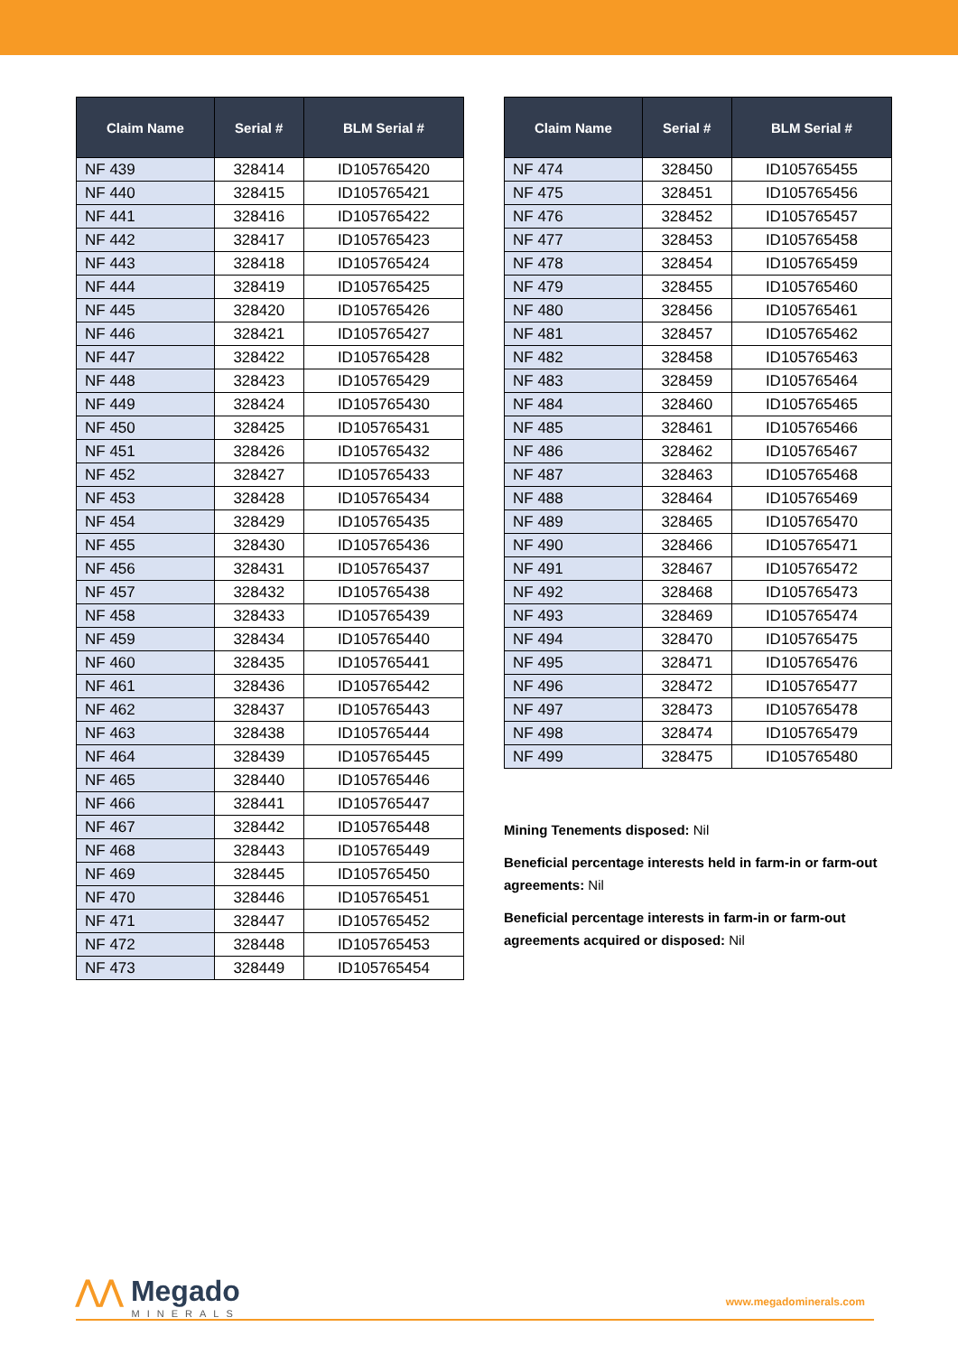| Claim Name | Serial # | BLM Serial # |
| --- | --- | --- |
| NF 439 | 328414 | ID105765420 |
| NF 440 | 328415 | ID105765421 |
| NF 441 | 328416 | ID105765422 |
| NF 442 | 328417 | ID105765423 |
| NF 443 | 328418 | ID105765424 |
| NF 444 | 328419 | ID105765425 |
| NF 445 | 328420 | ID105765426 |
| NF 446 | 328421 | ID105765427 |
| NF 447 | 328422 | ID105765428 |
| NF 448 | 328423 | ID105765429 |
| NF 449 | 328424 | ID105765430 |
| NF 450 | 328425 | ID105765431 |
| NF 451 | 328426 | ID105765432 |
| NF 452 | 328427 | ID105765433 |
| NF 453 | 328428 | ID105765434 |
| NF 454 | 328429 | ID105765435 |
| NF 455 | 328430 | ID105765436 |
| NF 456 | 328431 | ID105765437 |
| NF 457 | 328432 | ID105765438 |
| NF 458 | 328433 | ID105765439 |
| NF 459 | 328434 | ID105765440 |
| NF 460 | 328435 | ID105765441 |
| NF 461 | 328436 | ID105765442 |
| NF 462 | 328437 | ID105765443 |
| NF 463 | 328438 | ID105765444 |
| NF 464 | 328439 | ID105765445 |
| NF 465 | 328440 | ID105765446 |
| NF 466 | 328441 | ID105765447 |
| NF 467 | 328442 | ID105765448 |
| NF 468 | 328443 | ID105765449 |
| NF 469 | 328445 | ID105765450 |
| NF 470 | 328446 | ID105765451 |
| NF 471 | 328447 | ID105765452 |
| NF 472 | 328448 | ID105765453 |
| NF 473 | 328449 | ID105765454 |
| Claim Name | Serial # | BLM Serial # |
| --- | --- | --- |
| NF 474 | 328450 | ID105765455 |
| NF 475 | 328451 | ID105765456 |
| NF 476 | 328452 | ID105765457 |
| NF 477 | 328453 | ID105765458 |
| NF 478 | 328454 | ID105765459 |
| NF 479 | 328455 | ID105765460 |
| NF 480 | 328456 | ID105765461 |
| NF 481 | 328457 | ID105765462 |
| NF 482 | 328458 | ID105765463 |
| NF 483 | 328459 | ID105765464 |
| NF 484 | 328460 | ID105765465 |
| NF 485 | 328461 | ID105765466 |
| NF 486 | 328462 | ID105765467 |
| NF 487 | 328463 | ID105765468 |
| NF 488 | 328464 | ID105765469 |
| NF 489 | 328465 | ID105765470 |
| NF 490 | 328466 | ID105765471 |
| NF 491 | 328467 | ID105765472 |
| NF 492 | 328468 | ID105765473 |
| NF 493 | 328469 | ID105765474 |
| NF 494 | 328470 | ID105765475 |
| NF 495 | 328471 | ID105765476 |
| NF 496 | 328472 | ID105765477 |
| NF 497 | 328473 | ID105765478 |
| NF 498 | 328474 | ID105765479 |
| NF 499 | 328475 | ID105765480 |
Mining Tenements disposed: Nil
Beneficial percentage interests held in farm-in or farm-out agreements: Nil
Beneficial percentage interests in farm-in or farm-out agreements acquired or disposed: Nil
⋀⋀ Megado
MINERALS
www.megadominerals.com